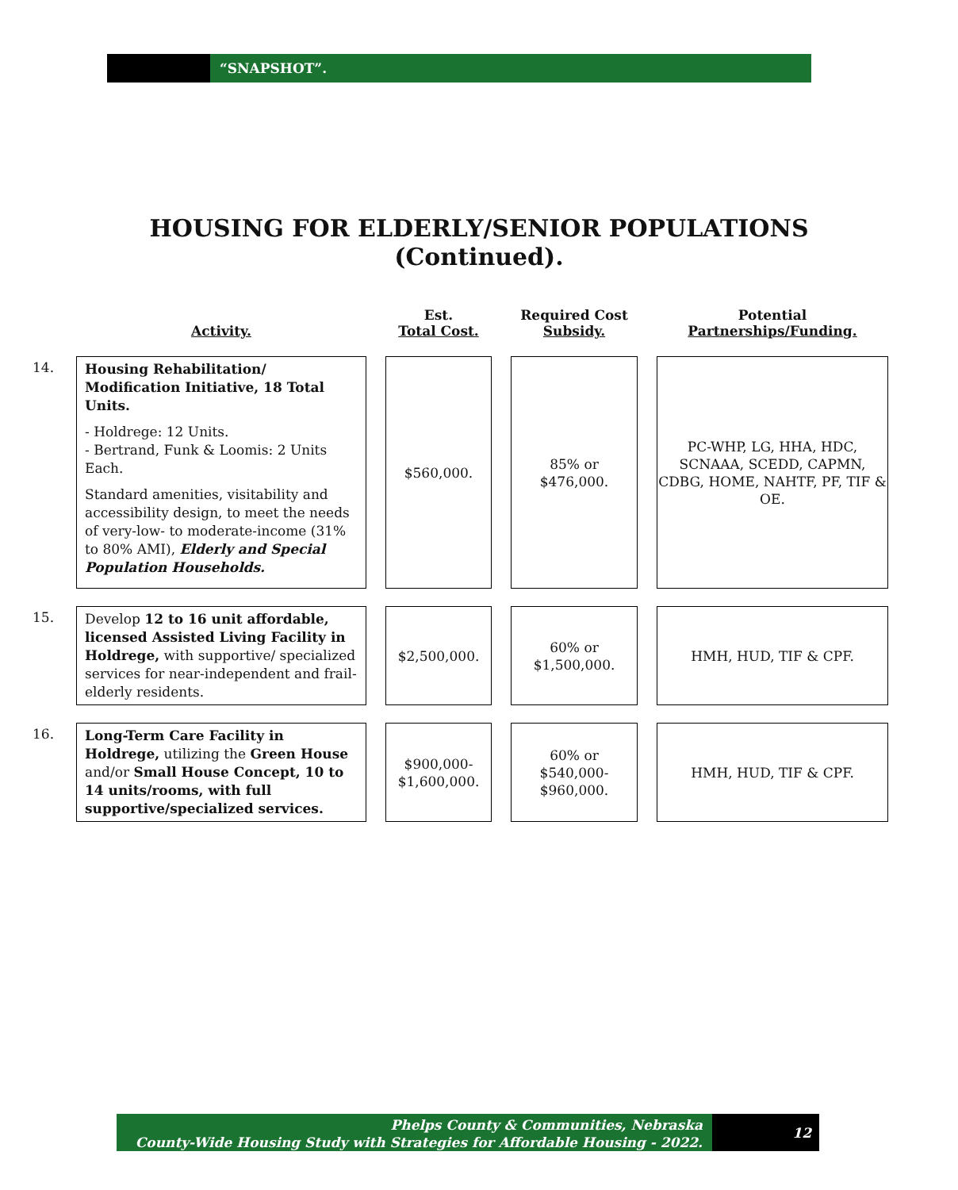“SNAPSHOT”.
HOUSING FOR ELDERLY/SENIOR POPULATIONS
(Continued).
| | Activity. | Est. Total Cost. | Required Cost Subsidy. | Potential Partnerships/Funding. |
| --- | --- | --- | --- | --- |
| 14. | Housing Rehabilitation/ Modification Initiative, 18 Total Units. - Holdrege: 12 Units. - Bertrand, Funk & Loomis: 2 Units Each. Standard amenities, visitability and accessibility design, to meet the needs of very-low- to moderate-income (31% to 80% AMI), Elderly and Special Population Households. | $560,000. | 85% or $476,000. | PC-WHP, LG, HHA, HDC, SCNAAA, SCEDD, CAPMN, CDBG, HOME, NAHTF, PF, TIF & OE. |
| 15. | Develop 12 to 16 unit affordable, licensed Assisted Living Facility in Holdrege, with supportive/ specialized services for near-independent and frail-elderly residents. | $2,500,000. | 60% or $1,500,000. | HMH, HUD, TIF & CPF. |
| 16. | Long-Term Care Facility in Holdrege, utilizing the Green House and/or Small House Concept, 10 to 14 units/rooms, with full supportive/specialized services. | $900,000- $1,600,000. | 60% or $540,000- $960,000. | HMH, HUD, TIF & CPF. |
Phelps County & Communities, Nebraska
County-Wide Housing Study with Strategies for Affordable Housing - 2022.
12